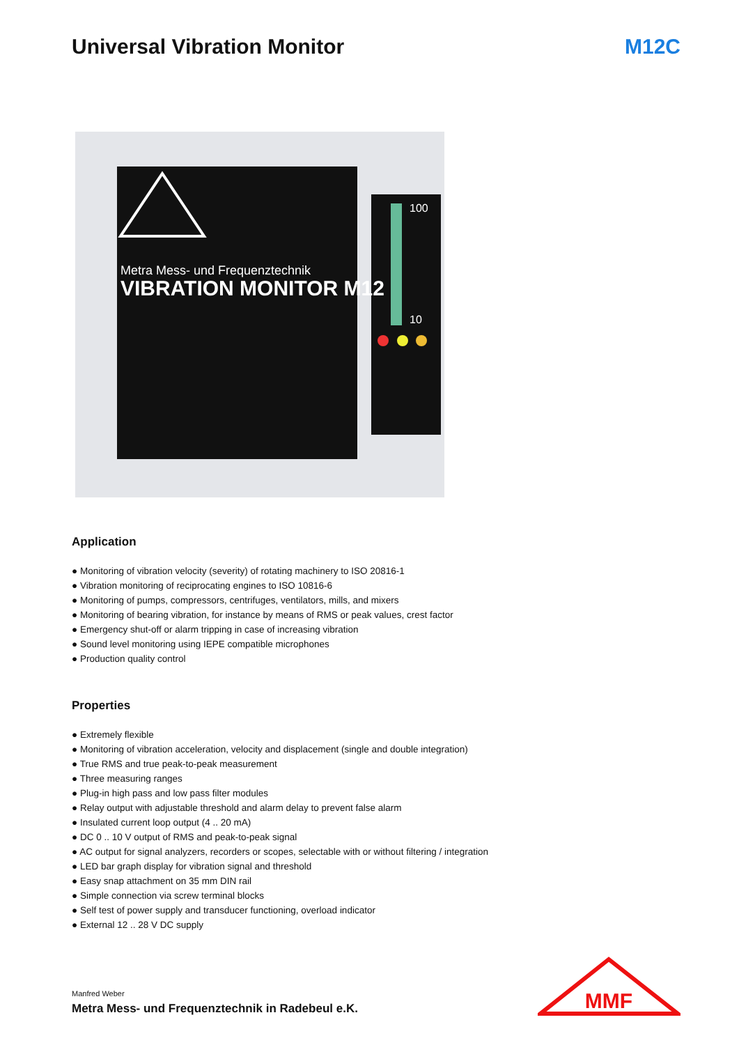Universal Vibration Monitor M12C
Metra Mess- und Frequenztechnik
VIBRATION MONITOR M12
100
10
Application
● Monitoring of vibration velocity (severity) of rotating machinery to ISO 20816-1
● Vibration monitoring of reciprocating engines to ISO 10816-6
● Monitoring of pumps, compressors, centrifuges, ventilators, mills, and mixers
● Monitoring of bearing vibration, for instance by means of RMS or peak values, crest factor
● Emergency shut-off or alarm tripping in case of increasing vibration
● Sound level monitoring using IEPE compatible microphones
● Production quality control
Properties
● Extremely flexible
● Monitoring of vibration acceleration, velocity and displacement (single and double integration)
● True RMS and true peak-to-peak measurement
● Three measuring ranges
● Plug-in high pass and low pass filter modules
● Relay output with adjustable threshold and alarm delay to prevent false alarm
● Insulated current loop output (4 .. 20 mA)
● DC 0 .. 10 V output of RMS and peak-to-peak signal
● AC output for signal analyzers, recorders or scopes, selectable with or without filtering / integration
● LED bar graph display for vibration signal and threshold
● Easy snap attachment on 35 mm DIN rail
● Simple connection via screw terminal blocks
● Self test of power supply and transducer functioning, overload indicator
● External 12 .. 28 V DC supply
Manfred Weber
Metra Mess- und Frequenztechnik in Radebeul e.K.
MMF